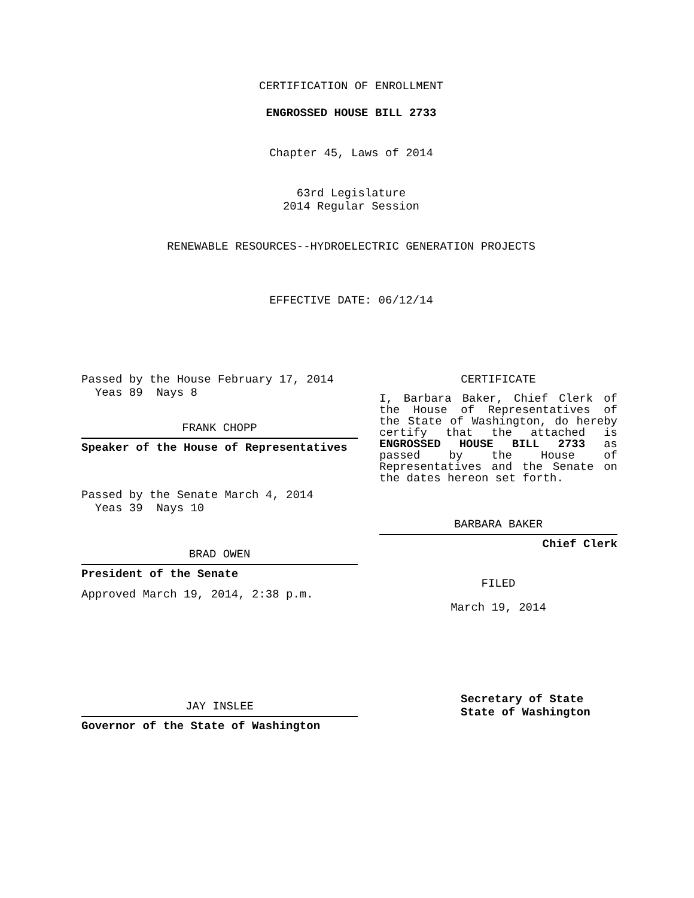CERTIFICATION OF ENROLLMENT
ENGROSSED HOUSE BILL 2733
Chapter 45, Laws of 2014
63rd Legislature
2014 Regular Session
RENEWABLE RESOURCES--HYDROELECTRIC GENERATION PROJECTS
EFFECTIVE DATE: 06/12/14
Passed by the House February 17, 2014
Yeas 89 Nays 8
FRANK CHOPP
Speaker of the House of Representatives
Passed by the Senate March 4, 2014
Yeas 39 Nays 10
BRAD OWEN
President of the Senate
Approved March 19, 2014, 2:38 p.m.
JAY INSLEE
Governor of the State of Washington
CERTIFICATE
I, Barbara Baker, Chief Clerk of the House of Representatives of the State of Washington, do hereby certify that the attached is ENGROSSED HOUSE BILL 2733 as passed by the House of Representatives and the Senate on
the dates hereon set forth.
BARBARA BAKER
Chief Clerk
FILED
March 19, 2014
Secretary of State
State of Washington